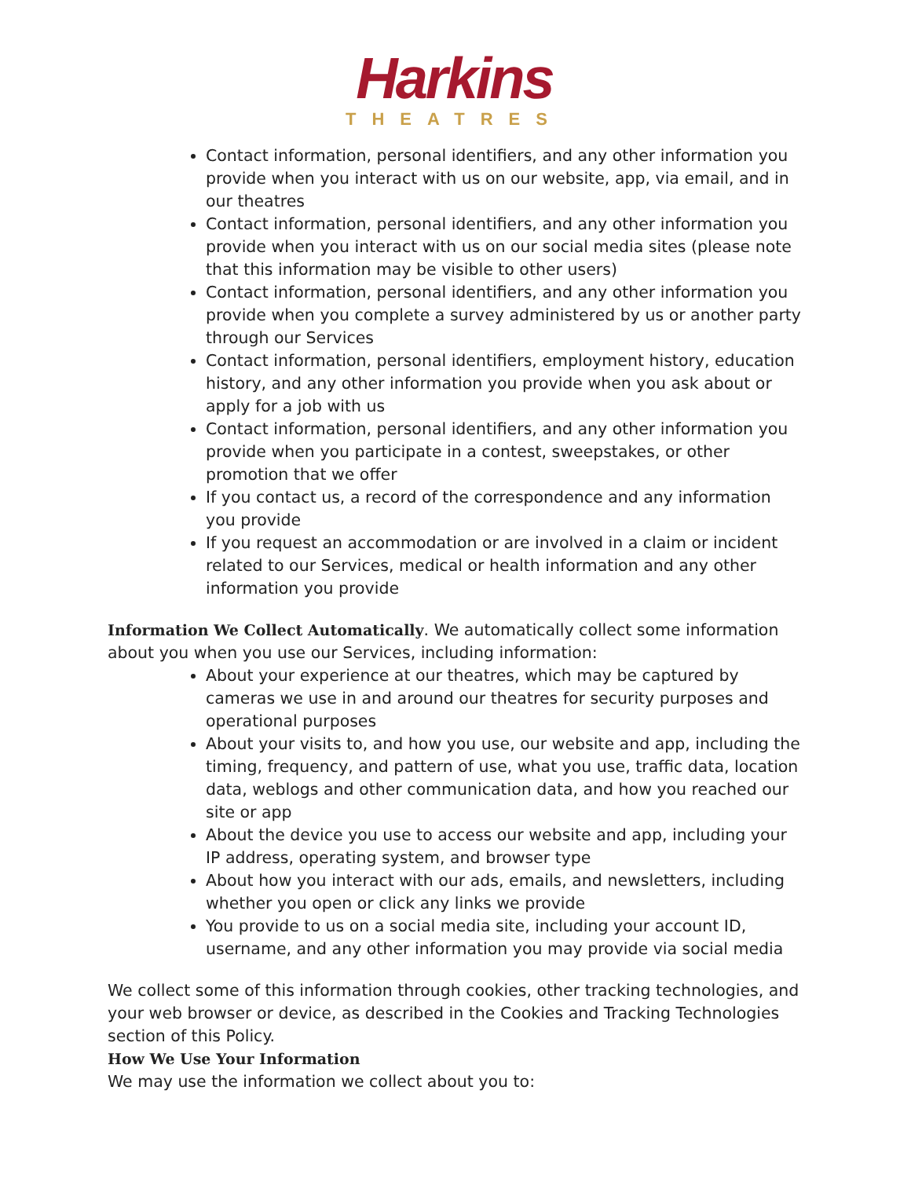Harkins
THEATRES
Contact information, personal identifiers, and any other information you provide when you interact with us on our website, app, via email, and in our theatres
Contact information, personal identifiers, and any other information you provide when you interact with us on our social media sites (please note that this information may be visible to other users)
Contact information, personal identifiers, and any other information you provide when you complete a survey administered by us or another party through our Services
Contact information, personal identifiers, employment history, education history, and any other information you provide when you ask about or apply for a job with us
Contact information, personal identifiers, and any other information you provide when you participate in a contest, sweepstakes, or other promotion that we offer
If you contact us, a record of the correspondence and any information you provide
If you request an accommodation or are involved in a claim or incident related to our Services, medical or health information and any other information you provide
Information We Collect Automatically. We automatically collect some information about you when you use our Services, including information:
About your experience at our theatres, which may be captured by cameras we use in and around our theatres for security purposes and operational purposes
About your visits to, and how you use, our website and app, including the timing, frequency, and pattern of use, what you use, traffic data, location data, weblogs and other communication data, and how you reached our site or app
About the device you use to access our website and app, including your IP address, operating system, and browser type
About how you interact with our ads, emails, and newsletters, including whether you open or click any links we provide
You provide to us on a social media site, including your account ID, username, and any other information you may provide via social media
We collect some of this information through cookies, other tracking technologies, and your web browser or device, as described in the Cookies and Tracking Technologies section of this Policy.
How We Use Your Information
We may use the information we collect about you to: